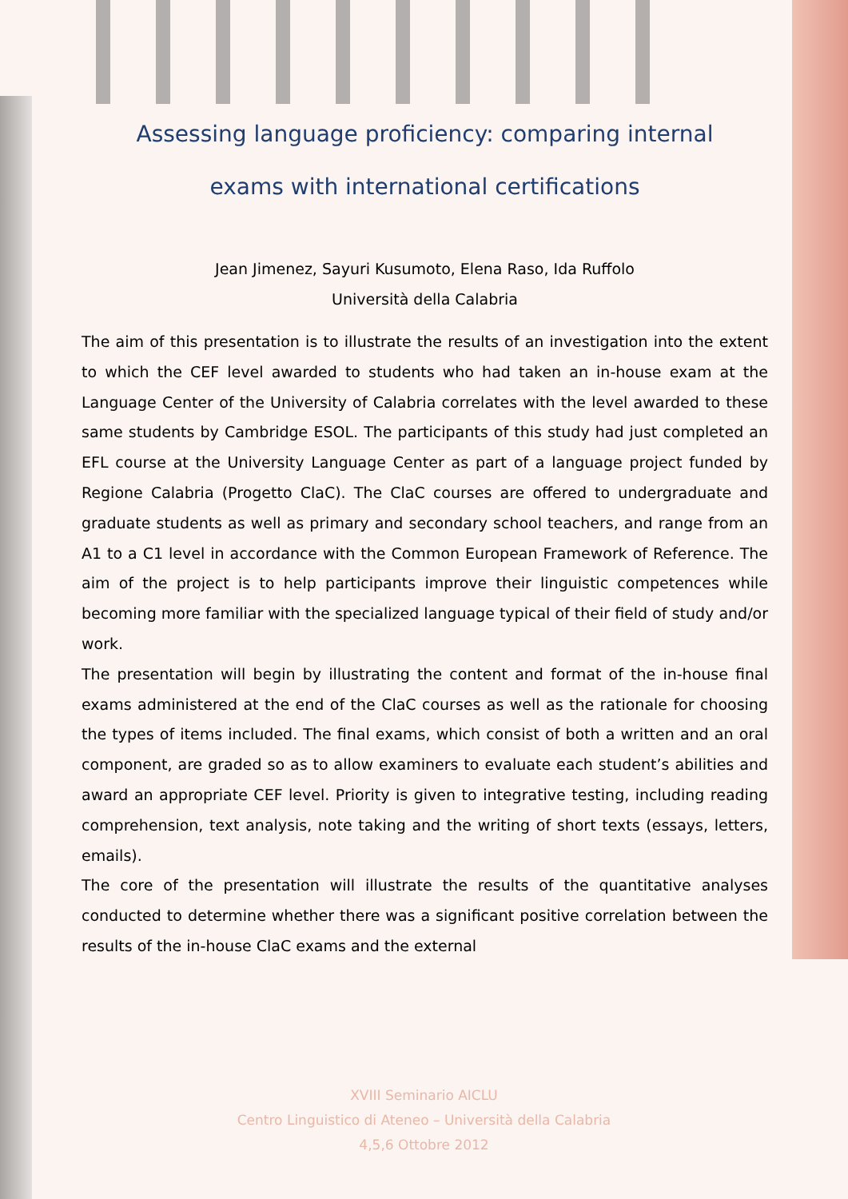Assessing language proficiency: comparing internal
exams with international certifications
Jean Jimenez, Sayuri Kusumoto, Elena Raso, Ida Ruffolo
Università della Calabria
The aim of this presentation is to illustrate the results of an investigation into the extent to which the CEF level awarded to students who had taken an in-house exam at the Language Center of the University of Calabria correlates with the level awarded to these same students by Cambridge ESOL. The participants of this study had just completed an EFL course at the University Language Center as part of a language project funded by Regione Calabria (Progetto ClaC). The ClaC courses are offered to undergraduate and graduate students as well as primary and secondary school teachers, and range from an A1 to a C1 level in accordance with the Common European Framework of Reference. The aim of the project is to help participants improve their linguistic competences while becoming more familiar with the specialized language typical of their field of study and/or work.
The presentation will begin by illustrating the content and format of the in-house final exams administered at the end of the ClaC courses as well as the rationale for choosing the types of items included. The final exams, which consist of both a written and an oral component, are graded so as to allow examiners to evaluate each student’s abilities and award an appropriate CEF level. Priority is given to integrative testing, including reading comprehension, text analysis, note taking and the writing of short texts (essays, letters, emails).
The core of the presentation will illustrate the results of the quantitative analyses conducted to determine whether there was a significant positive correlation between the results of the in-house ClaC exams and the external
XVIII Seminario AICLU
Centro Linguistico di Ateneo – Università della Calabria
4,5,6 Ottobre 2012